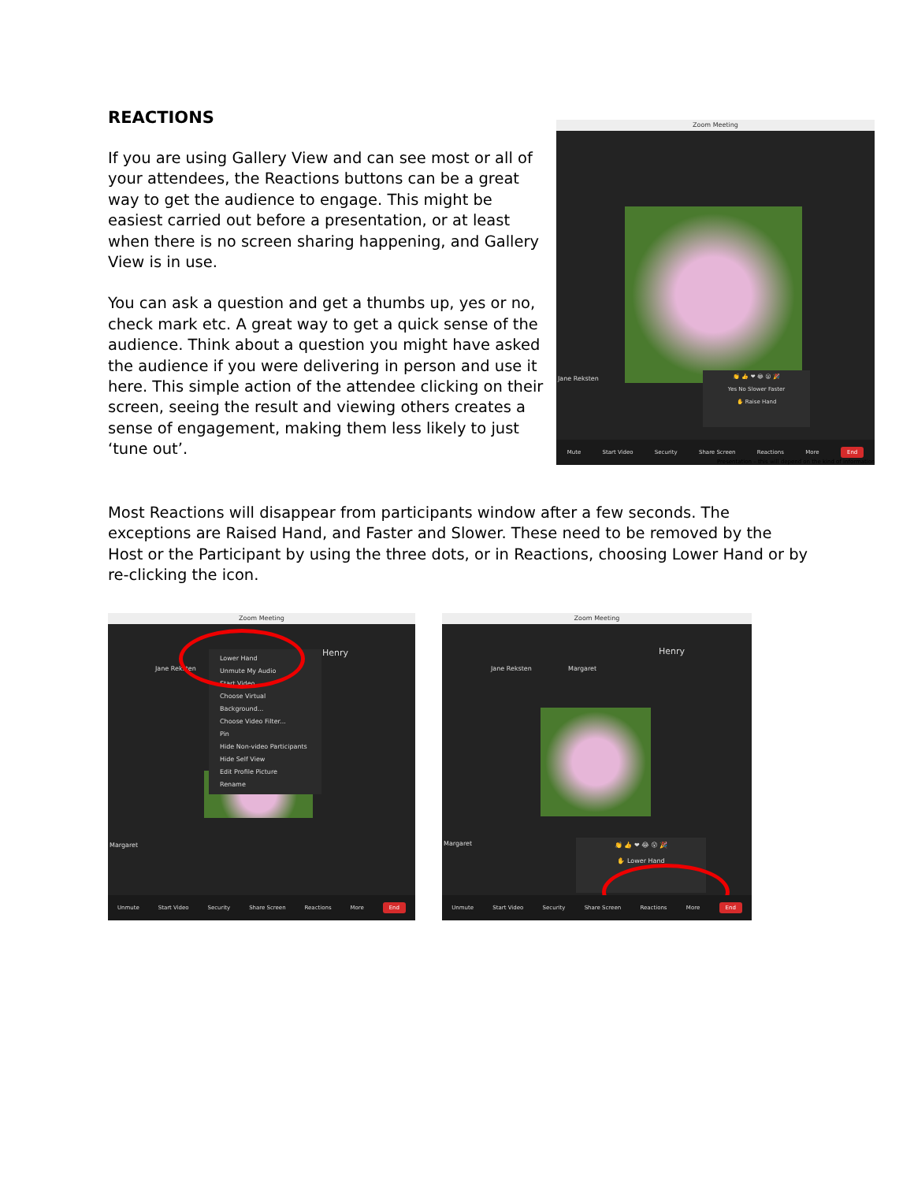REACTIONS
If you are using Gallery View and can see most or all of your attendees, the Reactions buttons can be a great way to get the audience to engage. This might be easiest carried out before a presentation, or at least when there is no screen sharing happening, and Gallery View is in use.
You can ask a question and get a thumbs up, yes or no, check mark etc. A great way to get a quick sense of the audience. Think about a question you might have asked the audience if you were delivering in person and use it here. This simple action of the attendee clicking on their screen, seeing the result and viewing others creates a sense of engagement, making them less likely to just ‘tune out’.
Zoom Meeting
Jane Reksten
👏 👍 ❤ 😂 😮 🎉
Yes No Slower Faster
✋ Raise Hand
Mute Start Video Security Share Screen Reactions More End
Presentation – this will depend on the kind of information
Most Reactions will disappear from participants window after a few seconds. The exceptions are Raised Hand, and Faster and Slower. These need to be removed by the Host or the Participant by using the three dots, or in Reactions, choosing Lower Hand or by re-clicking the icon.
Zoom Meeting
Jane Reksten
Henry
Margaret
Lower Hand
Unmute My Audio
Start Video
Choose Virtual Background...
Choose Video Filter...
Pin
Hide Non-video Participants
Hide Self View
Edit Profile Picture
Rename
Unmute Start Video Security Share Screen Reactions More End
Zoom Meeting
Jane Reksten Margaret
Henry
Margaret
👏 👍 ❤ 😂 😮 🎉
✋ Lower Hand
Unmute Start Video Security Share Screen Reactions More End